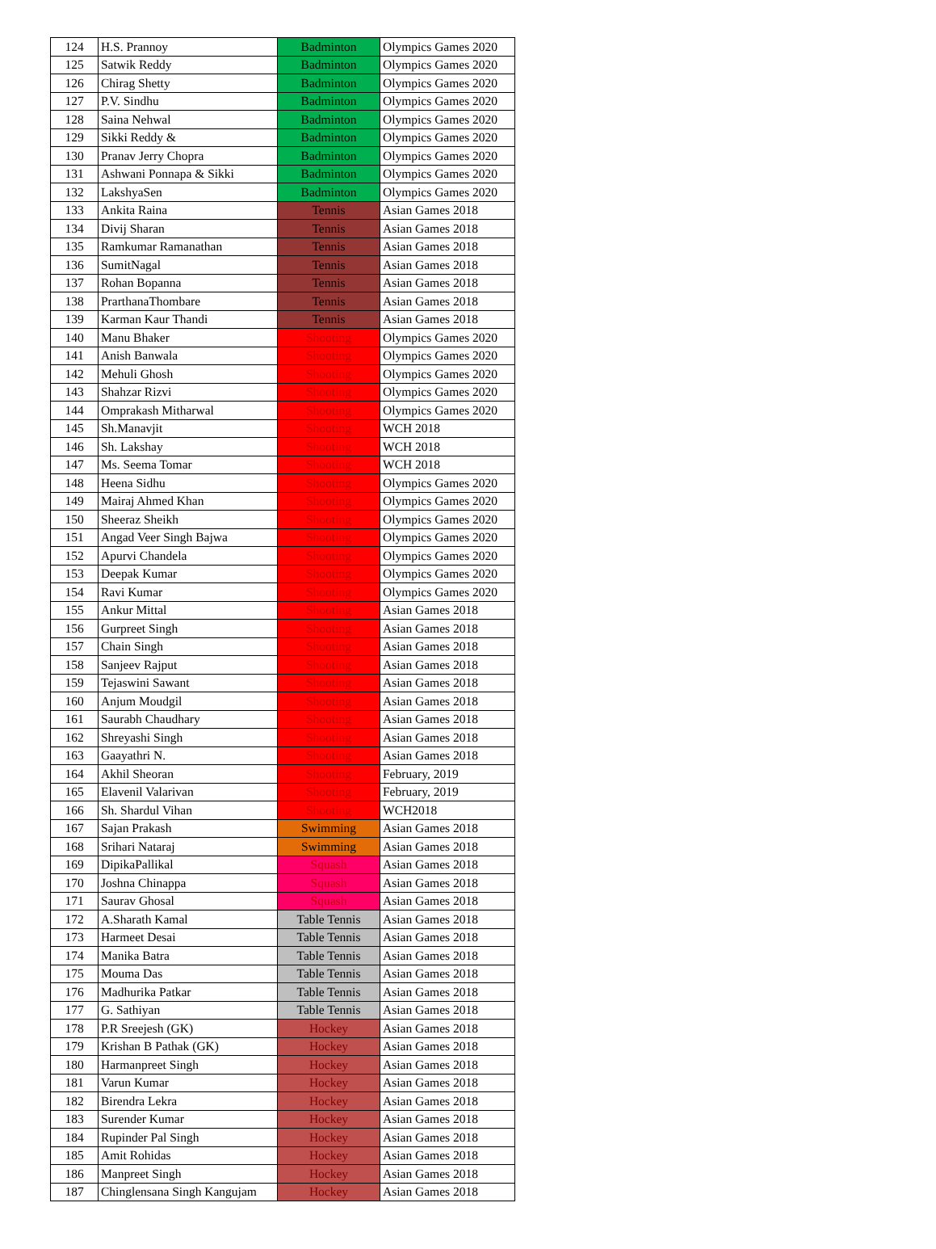| 124 | H.S. Prannoy | Badminton | Olympics Games 2020 |
| 125 | Satwik Reddy | Badminton | Olympics Games 2020 |
| 126 | Chirag Shetty | Badminton | Olympics Games 2020 |
| 127 | P.V. Sindhu | Badminton | Olympics Games 2020 |
| 128 | Saina Nehwal | Badminton | Olympics Games 2020 |
| 129 | Sikki Reddy & | Badminton | Olympics Games 2020 |
| 130 | Pranav Jerry Chopra | Badminton | Olympics Games 2020 |
| 131 | Ashwani Ponnapa & Sikki | Badminton | Olympics Games 2020 |
| 132 | LakshyaSen | Badminton | Olympics Games 2020 |
| 133 | Ankita Raina | Tennis | Asian Games 2018 |
| 134 | Divij Sharan | Tennis | Asian Games 2018 |
| 135 | Ramkumar Ramanathan | Tennis | Asian Games 2018 |
| 136 | SumitNagal | Tennis | Asian Games 2018 |
| 137 | Rohan Bopanna | Tennis | Asian Games 2018 |
| 138 | PrarthanaThombare | Tennis | Asian Games 2018 |
| 139 | Karman Kaur Thandi | Tennis | Asian Games 2018 |
| 140 | Manu Bhaker | Shooting | Olympics Games 2020 |
| 141 | Anish Banwala | Shooting | Olympics Games 2020 |
| 142 | Mehuli Ghosh | Shooting | Olympics Games 2020 |
| 143 | Shahzar Rizvi | Shooting | Olympics Games 2020 |
| 144 | Omprakash Mitharwal | Shooting | Olympics Games 2020 |
| 145 | Sh.Manavjit | Shooting | WCH 2018 |
| 146 | Sh. Lakshay | Shooting | WCH 2018 |
| 147 | Ms. Seema Tomar | Shooting | WCH 2018 |
| 148 | Heena Sidhu | Shooting | Olympics Games 2020 |
| 149 | Mairaj Ahmed Khan | Shooting | Olympics Games 2020 |
| 150 | Sheeraz Sheikh | Shooting | Olympics Games 2020 |
| 151 | Angad Veer Singh Bajwa | Shooting | Olympics Games 2020 |
| 152 | Apurvi Chandela | Shooting | Olympics Games 2020 |
| 153 | Deepak Kumar | Shooting | Olympics Games 2020 |
| 154 | Ravi Kumar | Shooting | Olympics Games 2020 |
| 155 | Ankur Mittal | Shooting | Asian Games 2018 |
| 156 | Gurpreet Singh | Shooting | Asian Games 2018 |
| 157 | Chain Singh | Shooting | Asian Games 2018 |
| 158 | Sanjeev Rajput | Shooting | Asian Games 2018 |
| 159 | Tejaswini Sawant | Shooting | Asian Games 2018 |
| 160 | Anjum Moudgil | Shooting | Asian Games 2018 |
| 161 | Saurabh Chaudhary | Shooting | Asian Games 2018 |
| 162 | Shreyashi Singh | Shooting | Asian Games 2018 |
| 163 | Gaayathri N. | Shooting | Asian Games 2018 |
| 164 | Akhil Sheoran | Shooting | February, 2019 |
| 165 | Elavenil Valarivan | Shooting | February, 2019 |
| 166 | Sh. Shardul Vihan | Shooting | WCH2018 |
| 167 | Sajan Prakash | Swimming | Asian Games 2018 |
| 168 | Srihari Nataraj | Swimming | Asian Games 2018 |
| 169 | DipikaPallikal | Squash | Asian Games 2018 |
| 170 | Joshna Chinappa | Squash | Asian Games 2018 |
| 171 | Saurav Ghosal | Squash | Asian Games 2018 |
| 172 | A.Sharath Kamal | Table Tennis | Asian Games 2018 |
| 173 | Harmeet Desai | Table Tennis | Asian Games 2018 |
| 174 | Manika Batra | Table Tennis | Asian Games 2018 |
| 175 | Mouma Das | Table Tennis | Asian Games 2018 |
| 176 | Madhurika Patkar | Table Tennis | Asian Games 2018 |
| 177 | G. Sathiyan | Table Tennis | Asian Games 2018 |
| 178 | P.R Sreejesh (GK) | Hockey | Asian Games 2018 |
| 179 | Krishan B Pathak (GK) | Hockey | Asian Games 2018 |
| 180 | Harmanpreet Singh | Hockey | Asian Games 2018 |
| 181 | Varun Kumar | Hockey | Asian Games 2018 |
| 182 | Birendra Lekra | Hockey | Asian Games 2018 |
| 183 | Surender Kumar | Hockey | Asian Games 2018 |
| 184 | Rupinder Pal Singh | Hockey | Asian Games 2018 |
| 185 | Amit Rohidas | Hockey | Asian Games 2018 |
| 186 | Manpreet Singh | Hockey | Asian Games 2018 |
| 187 | Chinglensana Singh Kangujam | Hockey | Asian Games 2018 |